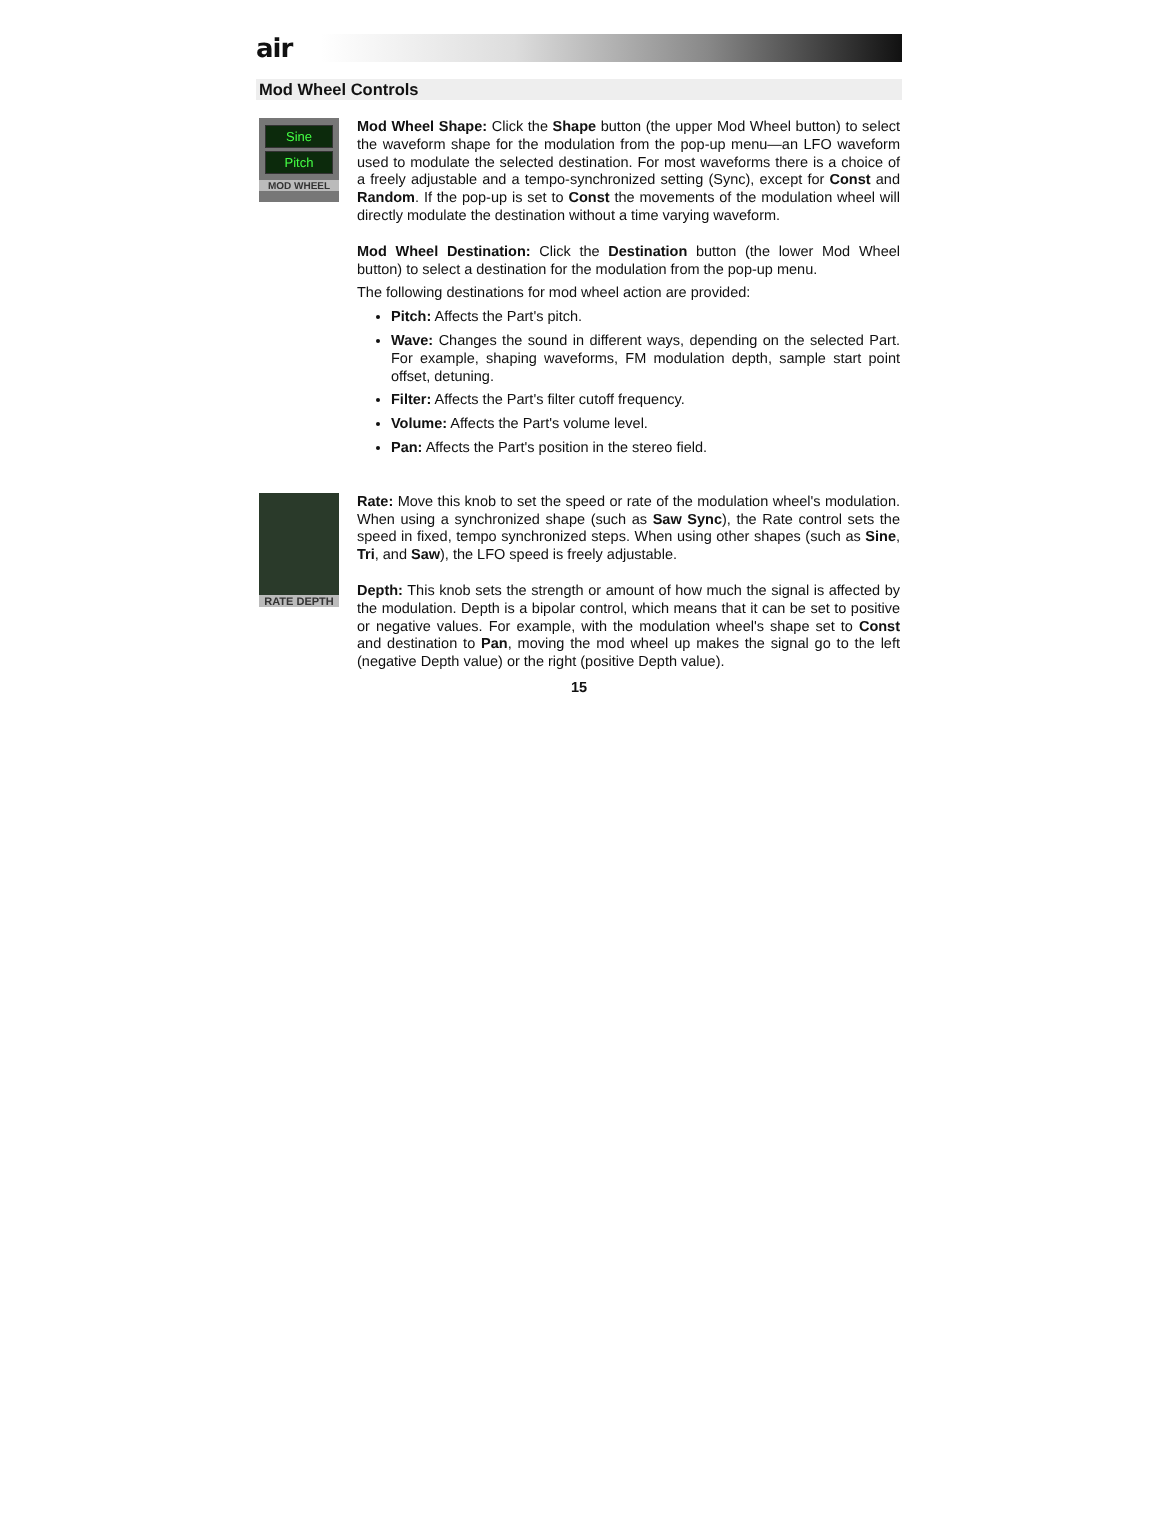air
Mod Wheel Controls
Sine
Pitch
MOD WHEEL
Mod Wheel Shape: Click the Shape button (the upper Mod Wheel button) to select the waveform shape for the modulation from the pop-up menu—an LFO waveform used to modulate the selected destination. For most waveforms there is a choice of a freely adjustable and a tempo-synchronized setting (Sync), except for Const and Random. If the pop-up is set to Const the movements of the modulation wheel will directly modulate the destination without a time varying waveform.
Mod Wheel Destination: Click the Destination button (the lower Mod Wheel button) to select a destination for the modulation from the pop-up menu.
The following destinations for mod wheel action are provided:
Pitch: Affects the Part's pitch.
Wave: Changes the sound in different ways, depending on the selected Part. For example, shaping waveforms, FM modulation depth, sample start point offset, detuning.
Filter: Affects the Part's filter cutoff frequency.
Volume: Affects the Part's volume level.
Pan: Affects the Part's position in the stereo field.
RATE DEPTH
Rate: Move this knob to set the speed or rate of the modulation wheel's modulation. When using a synchronized shape (such as Saw Sync), the Rate control sets the speed in fixed, tempo synchronized steps. When using other shapes (such as Sine, Tri, and Saw), the LFO speed is freely adjustable.
Depth: This knob sets the strength or amount of how much the signal is affected by the modulation. Depth is a bipolar control, which means that it can be set to positive or negative values. For example, with the modulation wheel's shape set to Const and destination to Pan, moving the mod wheel up makes the signal go to the left (negative Depth value) or the right (positive Depth value).
15